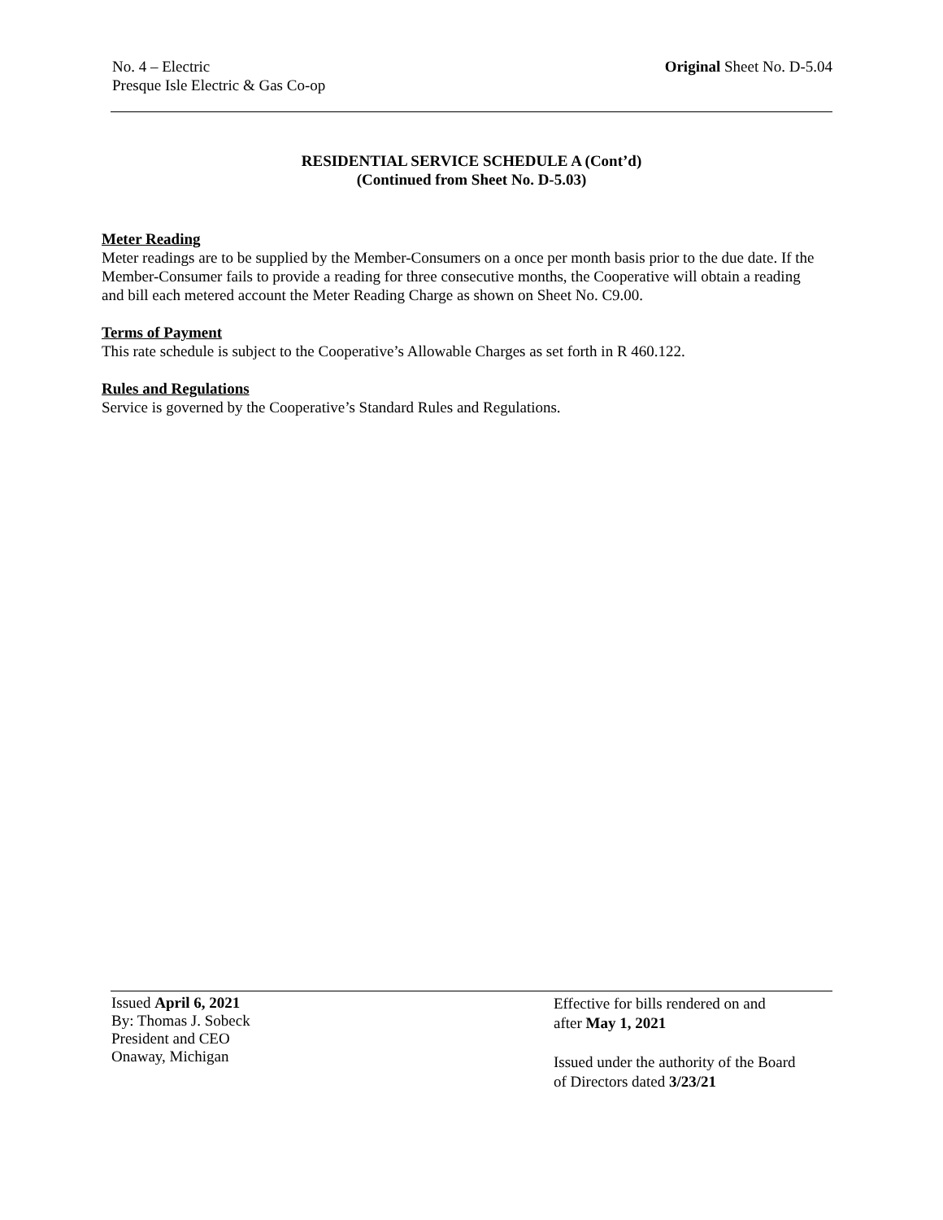No. 4 – Electric
Presque Isle Electric & Gas Co-op
Original Sheet No. D-5.04
RESIDENTIAL SERVICE SCHEDULE A (Cont’d)
(Continued from Sheet No. D-5.03)
Meter Reading
Meter readings are to be supplied by the Member-Consumers on a once per month basis prior to the due date. If the Member-Consumer fails to provide a reading for three consecutive months, the Cooperative will obtain a reading and bill each metered account the Meter Reading Charge as shown on Sheet No. C9.00.
Terms of Payment
This rate schedule is subject to the Cooperative’s Allowable Charges as set forth in R 460.122.
Rules and Regulations
Service is governed by the Cooperative’s Standard Rules and Regulations.
Issued April 6, 2021
By: Thomas J. Sobeck
President and CEO
Onaway, Michigan
Effective for bills rendered on and
after May 1, 2021
Issued under the authority of the Board
of Directors dated 3/23/21